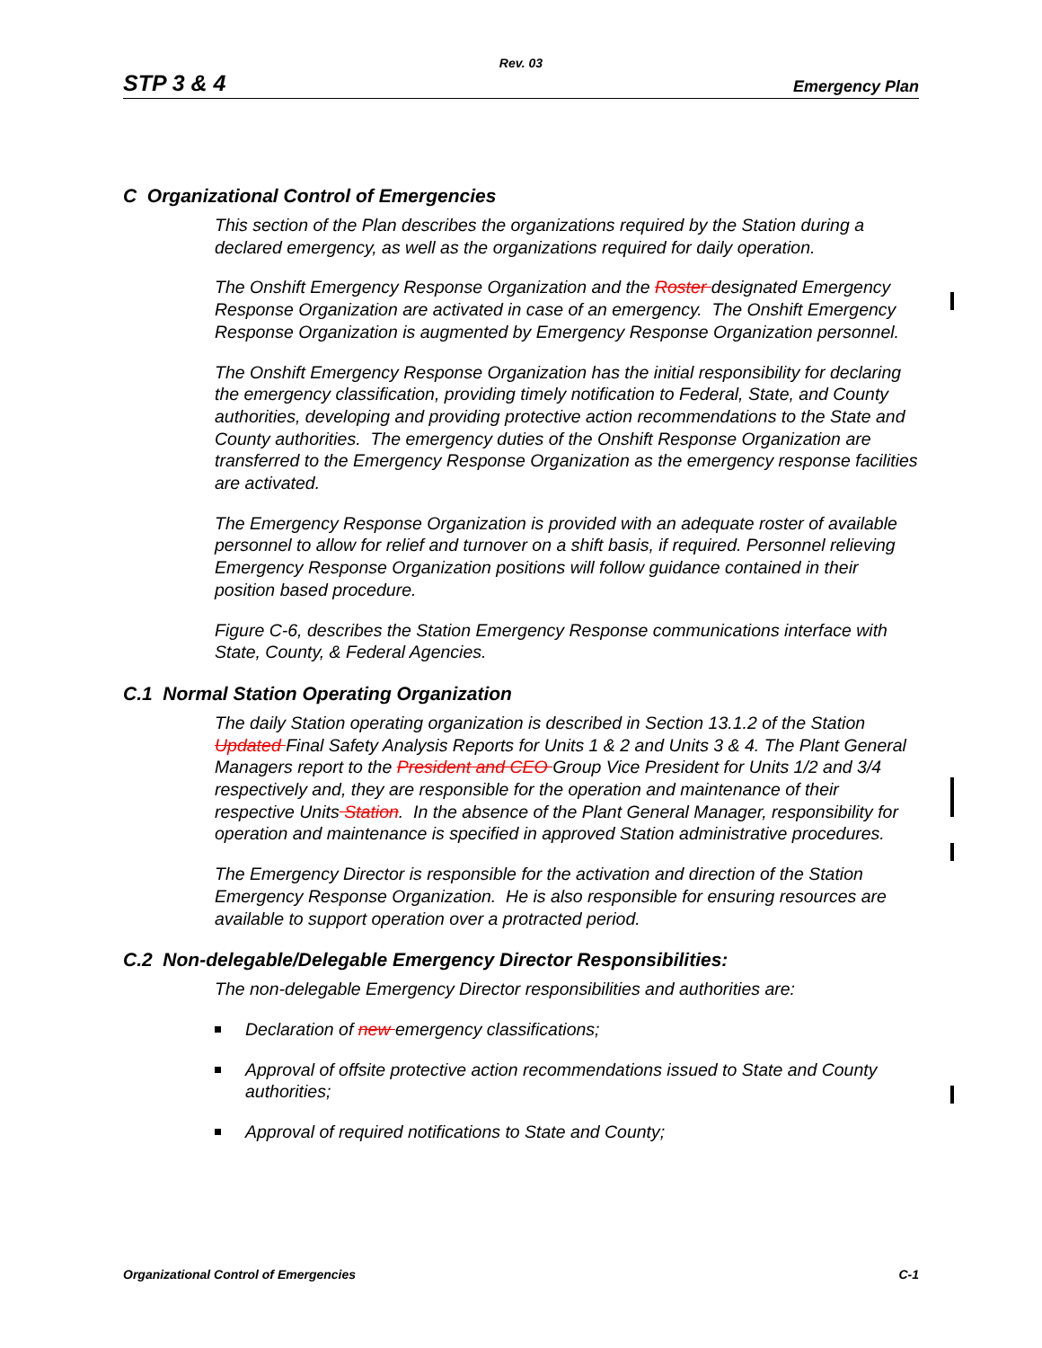Rev. 03
STP 3 & 4 Emergency Plan
C Organizational Control of Emergencies
This section of the Plan describes the organizations required by the Station during a declared emergency, as well as the organizations required for daily operation.
The Onshift Emergency Response Organization and the Roster designated Emergency Response Organization are activated in case of an emergency. The Onshift Emergency Response Organization is augmented by Emergency Response Organization personnel.
The Onshift Emergency Response Organization has the initial responsibility for declaring the emergency classification, providing timely notification to Federal, State, and County authorities, developing and providing protective action recommendations to the State and County authorities. The emergency duties of the Onshift Response Organization are transferred to the Emergency Response Organization as the emergency response facilities are activated.
The Emergency Response Organization is provided with an adequate roster of available personnel to allow for relief and turnover on a shift basis, if required. Personnel relieving Emergency Response Organization positions will follow guidance contained in their position based procedure.
Figure C-6, describes the Station Emergency Response communications interface with State, County, & Federal Agencies.
C.1 Normal Station Operating Organization
The daily Station operating organization is described in Section 13.1.2 of the Station Updated Final Safety Analysis Reports for Units 1 & 2 and Units 3 & 4. The Plant General Managers report to the President and CEO Group Vice President for Units 1/2 and 3/4 respectively and, they are responsible for the operation and maintenance of their respective Units Station. In the absence of the Plant General Manager, responsibility for operation and maintenance is specified in approved Station administrative procedures.
The Emergency Director is responsible for the activation and direction of the Station Emergency Response Organization. He is also responsible for ensuring resources are available to support operation over a protracted period.
C.2 Non-delegable/Delegable Emergency Director Responsibilities:
The non-delegable Emergency Director responsibilities and authorities are:
Declaration of new emergency classifications;
Approval of offsite protective action recommendations issued to State and County authorities;
Approval of required notifications to State and County;
Organizational Control of Emergencies C-1